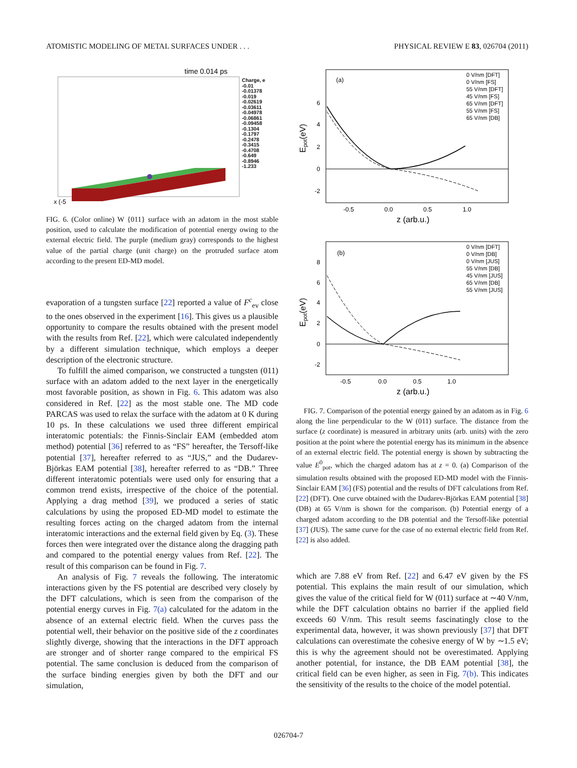ATOMISTIC MODELING OF METAL SURFACES UNDER . . . PHYSICAL REVIEW E 83, 026704 (2011)
time 0.014 ps
x (-5
Charge, e
-0.01
-0.01378
-0.019
-0.02619
-0.03611
-0.04978
-0.06861
-0.09458
-0.1304
-0.1797
-0.2478
-0.3415
-0.4708
-0.649
-0.8946
-1.233
FIG. 6. (Color online) W {011} surface with an adatom in the most stable position, used to calculate the modification of potential energy owing to the external electric field. The purple (medium gray) corresponds to the highest value of the partial charge (unit charge) on the protruded surface atom according to the present ED-MD model.
evaporation of a tungsten surface [22] reported a value of F<sup>c</sup><sub>ev</sub> close to the ones observed in the experiment [16]. This gives us a plausible opportunity to compare the results obtained with the present model with the results from Ref. [22], which were calculated independently by a different simulation technique, which employs a deeper description of the electronic structure.
To fulfill the aimed comparison, we constructed a tungsten (011) surface with an adatom added to the next layer in the energetically most favorable position, as shown in Fig. 6. This adatom was also considered in Ref. [22] as the most stable one. The MD code PARCAS was used to relax the surface with the adatom at 0 K during 10 ps. In these calculations we used three different empirical interatomic potentials: the Finnis-Sinclair EAM (embedded atom method) potential [36] referred to as “FS” hereafter, the Tersoff-like potential [37], hereafter referred to as “JUS,” and the Dudarev-Björkas EAM potential [38], hereafter referred to as “DB.” Three different interatomic potentials were used only for ensuring that a common trend exists, irrespective of the choice of the potential. Applying a drag method [39], we produced a series of static calculations by using the proposed ED-MD model to estimate the resulting forces acting on the charged adatom from the internal interatomic interactions and the external field given by Eq. (3). These forces then were integrated over the distance along the dragging path and compared to the potential energy values from Ref. [22]. The result of this comparison can be found in Fig. 7.
An analysis of Fig. 7 reveals the following. The interatomic interactions given by the FS potential are described very closely by the DFT calculations, which is seen from the comparison of the potential energy curves in Fig. 7(a) calculated for the adatom in the absence of an external electric field. When the curves pass the potential well, their behavior on the positive side of the z coordinates slightly diverge, showing that the interactions in the DFT approach are stronger and of shorter range compared to the empirical FS potential. The same conclusion is deduced from the comparison of the surface binding energies given by both the DFT and our simulation,
(a)
6
4
2
0
-2
-0.5
0.0
0.5
1.0
z (arb.u.)
Epot(eV)
0 V/nm [DFT]
0 V/nm [FS]
55 V/nm [DFT]
45 V/nm [FS]
65 V/nm [DFT]
55 V/nm [FS]
65 V/nm [DB]
(b)
8
6
4
2
0
-2
-0.5
0.0
0.5
1.0
z (arb.u.)
Epot(eV)
0 V/nm [DFT]
0 V/nm [DB]
0 V/nm [JUS]
55 V/nm [DB]
45 V/nm [JUS]
65 V/nm [DB]
55 V/nm [JUS]
FIG. 7. Comparison of the potential energy gained by an adatom as in Fig. 6 along the line perpendicular to the W (011) surface. The distance from the surface (z coordinate) is measured in arbitrary units (arb. units) with the zero position at the point where the potential energy has its minimum in the absence of an external electric field. The potential energy is shown by subtracting the value E<sup>0</sup><sub>pot</sub>, which the charged adatom has at z = 0. (a) Comparison of the simulation results obtained with the proposed ED-MD model with the Finnis-Sinclair EAM [36] (FS) potential and the results of DFT calculations from Ref. [22] (DFT). One curve obtained with the Dudarev-Björkas EAM potential [38] (DB) at 65 V/nm is shown for the comparison. (b) Potential energy of a charged adatom according to the DB potential and the Tersoff-like potential [37] (JUS). The same curve for the case of no external electric field from Ref. [22] is also added.
which are 7.88 eV from Ref. [22] and 6.47 eV given by the FS potential. This explains the main result of our simulation, which gives the value of the critical field for W (011) surface at ∼40 V/nm, while the DFT calculation obtains no barrier if the applied field exceeds 60 V/nm. This result seems fascinatingly close to the experimental data, however, it was shown previously [37] that DFT calculations can overestimate the cohesive energy of W by ∼1.5 eV; this is why the agreement should not be overestimated. Applying another potential, for instance, the DB EAM potential [38], the critical field can be even higher, as seen in Fig. 7(b). This indicates the sensitivity of the results to the choice of the model potential.
026704-7